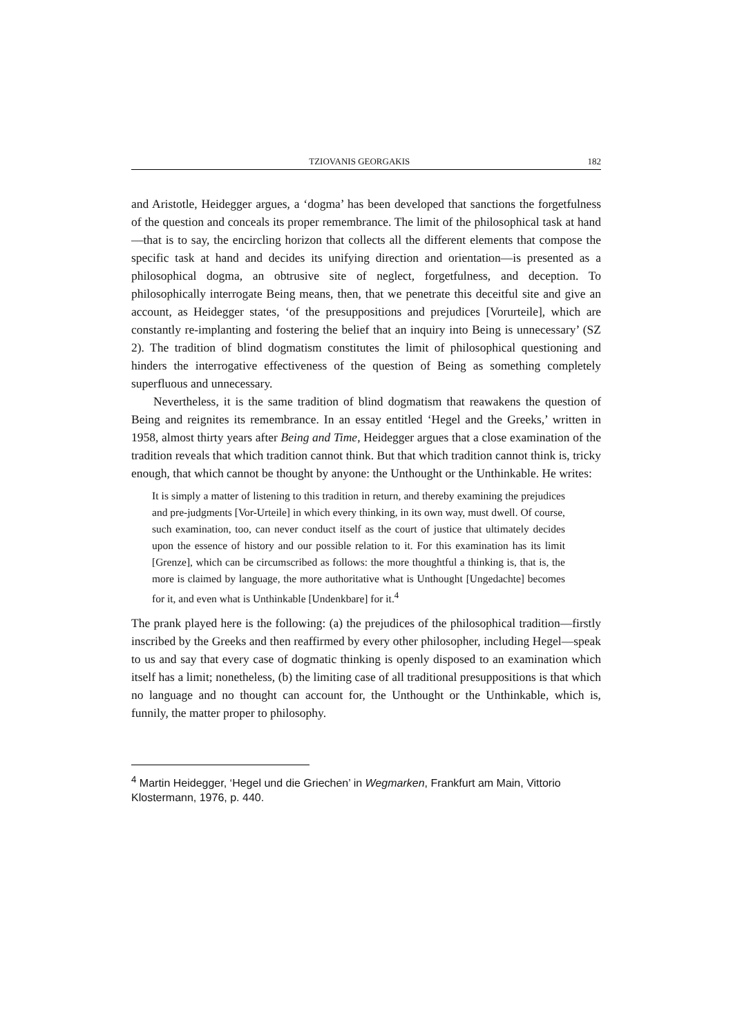TZIOVANIS GEORGAKIS 182
and Aristotle, Heidegger argues, a ‘dogma’ has been developed that sanctions the forgetfulness of the question and conceals its proper remembrance. The limit of the philosophical task at hand—that is to say, the encircling horizon that collects all the different elements that compose the specific task at hand and decides its unifying direction and orientation—is presented as a philosophical dogma, an obtrusive site of neglect, forgetfulness, and deception. To philosophically interrogate Being means, then, that we penetrate this deceitful site and give an account, as Heidegger states, ‘of the presuppositions and prejudices [Vorurteile], which are constantly re-implanting and fostering the belief that an inquiry into Being is unnecessary’ (SZ 2). The tradition of blind dogmatism constitutes the limit of philosophical questioning and hinders the interrogative effectiveness of the question of Being as something completely superfluous and unnecessary.
Nevertheless, it is the same tradition of blind dogmatism that reawakens the question of Being and reignites its remembrance. In an essay entitled ‘Hegel and the Greeks,’ written in 1958, almost thirty years after Being and Time, Heidegger argues that a close examination of the tradition reveals that which tradition cannot think. But that which tradition cannot think is, tricky enough, that which cannot be thought by anyone: the Unthought or the Unthinkable. He writes:
It is simply a matter of listening to this tradition in return, and thereby examining the prejudices and pre-judgments [Vor-Urteile] in which every thinking, in its own way, must dwell. Of course, such examination, too, can never conduct itself as the court of justice that ultimately decides upon the essence of history and our possible relation to it. For this examination has its limit [Grenze], which can be circumscribed as follows: the more thoughtful a thinking is, that is, the more is claimed by language, the more authoritative what is Unthought [Ungedachte] becomes for it, and even what is Unthinkable [Undenkbare] for it.<sup>4</sup>
The prank played here is the following: (a) the prejudices of the philosophical tradition—firstly inscribed by the Greeks and then reaffirmed by every other philosopher, including Hegel—speak to us and say that every case of dogmatic thinking is openly disposed to an examination which itself has a limit; nonetheless, (b) the limiting case of all traditional presuppositions is that which no language and no thought can account for, the Unthought or the Unthinkable, which is, funnily, the matter proper to philosophy.
<sup>4</sup> Martin Heidegger, ‘Hegel und die Griechen’ in Wegmarken, Frankfurt am Main, Vittorio Klostermann, 1976, p. 440.